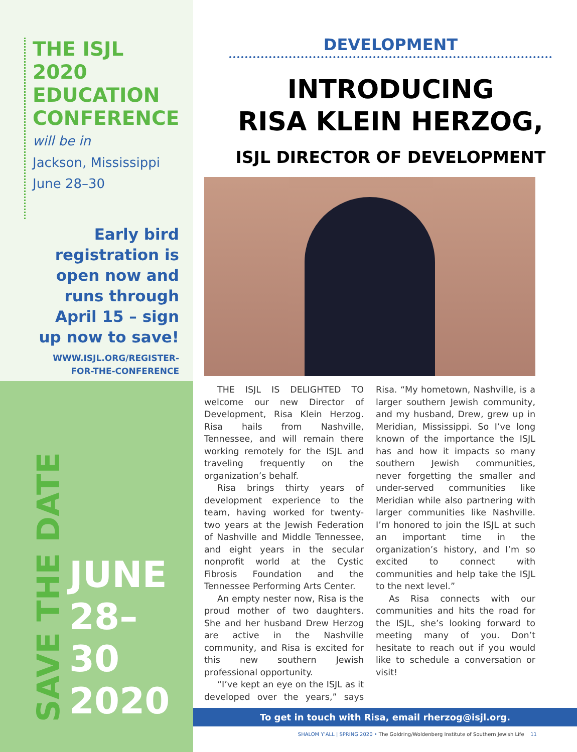THE ISJL 2020 EDUCATION CONFERENCE
will be in
Jackson, Mississippi
June 28–30
Early bird registration is open now and runs through April 15 – sign up now to save!
WWW.ISJL.ORG/REGISTER-
FOR-THE-CONFERENCE
SAVE THE DATE
JUNE
28–30
2020
DEVELOPMENT
INTRODUCING
RISA KLEIN HERZOG,
ISJL DIRECTOR OF DEVELOPMENT
THE ISJL IS DELIGHTED TO welcome our new Director of Development, Risa Klein Herzog. Risa hails from Nashville, Tennessee, and will remain there working remotely for the ISJL and traveling frequently on the organization’s behalf.
Risa brings thirty years of development experience to the team, having worked for twenty-two years at the Jewish Federation of Nashville and Middle Tennessee, and eight years in the secular nonprofit world at the Cystic Fibrosis Foundation and the Tennessee Performing Arts Center.
An empty nester now, Risa is the proud mother of two daughters. She and her husband Drew Herzog are active in the Nashville community, and Risa is excited for this new southern Jewish professional opportunity.
“I’ve kept an eye on the ISJL as it developed over the years,” says Risa. “My hometown, Nashville, is a larger southern Jewish community, and my husband, Drew, grew up in Meridian, Mississippi. So I’ve long known of the importance the ISJL has and how it impacts so many southern Jewish communities, never forgetting the smaller and under-served communities like Meridian while also partnering with larger communities like Nashville. I’m honored to join the ISJL at such an important time in the organization’s history, and I’m so excited to connect with communities and help take the ISJL to the next level.”
As Risa connects with our communities and hits the road for the ISJL, she’s looking forward to meeting many of you. Don’t hesitate to reach out if you would like to schedule a conversation or visit!
To get in touch with Risa, email rherzog@isjl.org.
SHALOM Y’ALL | SPRING 2020 • The Goldring/Woldenberg Institute of Southern Jewish Life 11